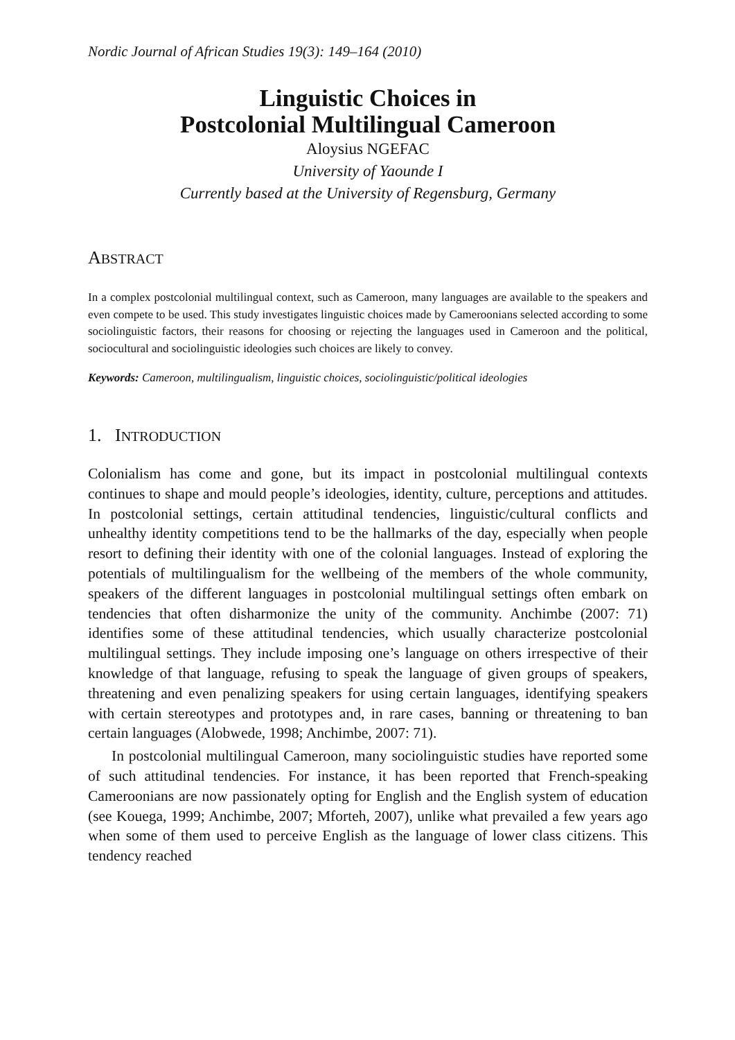Nordic Journal of African Studies 19(3): 149–164 (2010)
Linguistic Choices in
Postcolonial Multilingual Cameroon
Aloysius NGEFAC
University of Yaounde I
Currently based at the University of Regensburg, Germany
ABSTRACT
In a complex postcolonial multilingual context, such as Cameroon, many languages are available to the speakers and even compete to be used. This study investigates linguistic choices made by Cameroonians selected according to some sociolinguistic factors, their reasons for choosing or rejecting the languages used in Cameroon and the political, sociocultural and sociolinguistic ideologies such choices are likely to convey.
Keywords: Cameroon, multilingualism, linguistic choices, sociolinguistic/political ideologies
1. INTRODUCTION
Colonialism has come and gone, but its impact in postcolonial multilingual contexts continues to shape and mould people’s ideologies, identity, culture, perceptions and attitudes. In postcolonial settings, certain attitudinal tendencies, linguistic/cultural conflicts and unhealthy identity competitions tend to be the hallmarks of the day, especially when people resort to defining their identity with one of the colonial languages. Instead of exploring the potentials of multilingualism for the wellbeing of the members of the whole community, speakers of the different languages in postcolonial multilingual settings often embark on tendencies that often disharmonize the unity of the community. Anchimbe (2007: 71) identifies some of these attitudinal tendencies, which usually characterize postcolonial multilingual settings. They include imposing one’s language on others irrespective of their knowledge of that language, refusing to speak the language of given groups of speakers, threatening and even penalizing speakers for using certain languages, identifying speakers with certain stereotypes and prototypes and, in rare cases, banning or threatening to ban certain languages (Alobwede, 1998; Anchimbe, 2007: 71).
In postcolonial multilingual Cameroon, many sociolinguistic studies have reported some of such attitudinal tendencies. For instance, it has been reported that French-speaking Cameroonians are now passionately opting for English and the English system of education (see Kouega, 1999; Anchimbe, 2007; Mforteh, 2007), unlike what prevailed a few years ago when some of them used to perceive English as the language of lower class citizens. This tendency reached